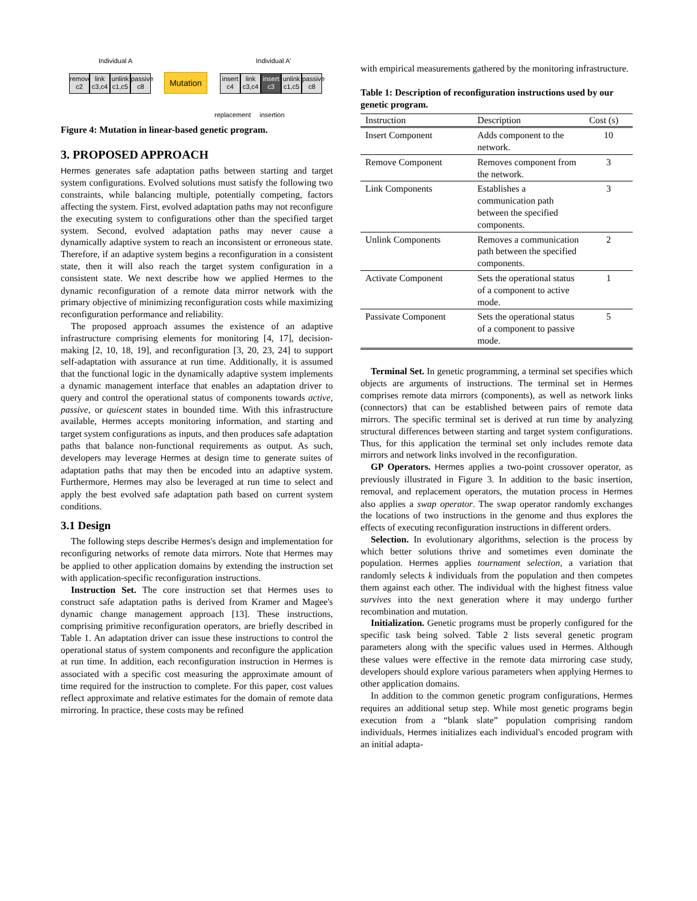Individual A Individual A'
remove c2
link c3,c4
unlink c1,c5
passive c8
Mutation
insert c4
link c3,c4
insert c3
unlink c1,c5
passive c8
replacement insertion
Figure 4: Mutation in linear-based genetic program.
3. PROPOSED APPROACH
Hermes generates safe adaptation paths between starting and target system configurations. Evolved solutions must satisfy the following two constraints, while balancing multiple, potentially competing, factors affecting the system. First, evolved adaptation paths may not reconfigure the executing system to configurations other than the specified target system. Second, evolved adaptation paths may never cause a dynamically adaptive system to reach an inconsistent or erroneous state. Therefore, if an adaptive system begins a reconfiguration in a consistent state, then it will also reach the target system configuration in a consistent state. We next describe how we applied Hermes to the dynamic reconfiguration of a remote data mirror network with the primary objective of minimizing reconfiguration costs while maximizing reconfiguration performance and reliability.
The proposed approach assumes the existence of an adaptive infrastructure comprising elements for monitoring [4, 17], decision-making [2, 10, 18, 19], and reconfiguration [3, 20, 23, 24] to support self-adaptation with assurance at run time. Additionally, it is assumed that the functional logic in the dynamically adaptive system implements a dynamic management interface that enables an adaptation driver to query and control the operational status of components towards active, passive, or quiescent states in bounded time. With this infrastructure available, Hermes accepts monitoring information, and starting and target system configurations as inputs, and then produces safe adaptation paths that balance non-functional requirements as output. As such, developers may leverage Hermes at design time to generate suites of adaptation paths that may then be encoded into an adaptive system. Furthermore, Hermes may also be leveraged at run time to select and apply the best evolved safe adaptation path based on current system conditions.
3.1 Design
The following steps describe Hermes's design and implementation for reconfiguring networks of remote data mirrors. Note that Hermes may be applied to other application domains by extending the instruction set with application-specific reconfiguration instructions.
Instruction Set. The core instruction set that Hermes uses to construct safe adaptation paths is derived from Kramer and Magee's dynamic change management approach [13]. These instructions, comprising primitive reconfiguration operators, are briefly described in Table 1. An adaptation driver can issue these instructions to control the operational status of system components and reconfigure the application at run time. In addition, each reconfiguration instruction in Hermes is associated with a specific cost measuring the approximate amount of time required for the instruction to complete. For this paper, cost values reflect approximate and relative estimates for the domain of remote data mirroring. In practice, these costs may be refined
with empirical measurements gathered by the monitoring infrastructure.
Table 1: Description of reconfiguration instructions used by our genetic program.
| Instruction | Description | Cost (s) |
| --- | --- | --- |
| Insert Component | Adds component to the network. | 10 |
| Remove Component | Removes component from the network. | 3 |
| Link Components | Establishes a communication path between the specified components. | 3 |
| Unlink Components | Removes a communication path between the specified components. | 2 |
| Activate Component | Sets the operational status of a component to active mode. | 1 |
| Passivate Component | Sets the operational status of a component to passive mode. | 5 |
Terminal Set. In genetic programming, a terminal set specifies which objects are arguments of instructions. The terminal set in Hermes comprises remote data mirrors (components), as well as network links (connectors) that can be established between pairs of remote data mirrors. The specific terminal set is derived at run time by analyzing structural differences between starting and target system configurations. Thus, for this application the terminal set only includes remote data mirrors and network links involved in the reconfiguration.
GP Operators. Hermes applies a two-point crossover operator, as previously illustrated in Figure 3. In addition to the basic insertion, removal, and replacement operators, the mutation process in Hermes also applies a swap operator. The swap operator randomly exchanges the locations of two instructions in the genome and thus explores the effects of executing reconfiguration instructions in different orders.
Selection. In evolutionary algorithms, selection is the process by which better solutions thrive and sometimes even dominate the population. Hermes applies tournament selection, a variation that randomly selects k individuals from the population and then competes them against each other. The individual with the highest fitness value survives into the next generation where it may undergo further recombination and mutation.
Initialization. Genetic programs must be properly configured for the specific task being solved. Table 2 lists several genetic program parameters along with the specific values used in Hermes. Although these values were effective in the remote data mirroring case study, developers should explore various parameters when applying Hermes to other application domains.
In addition to the common genetic program configurations, Hermes requires an additional setup step. While most genetic programs begin execution from a “blank slate” population comprising random individuals, Hermes initializes each individual's encoded program with an initial adapta-